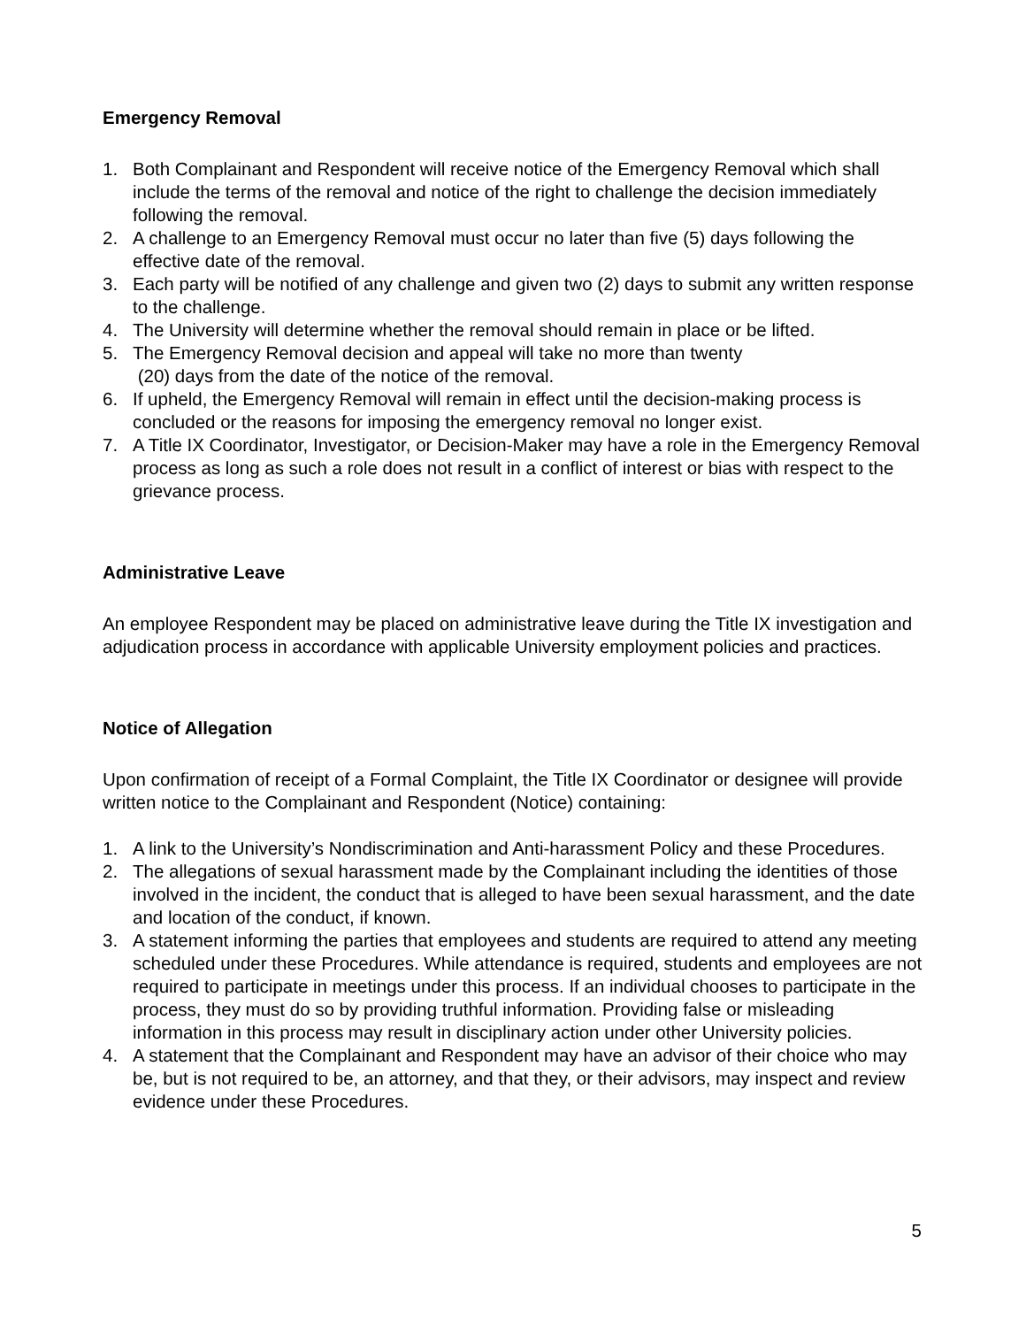Emergency Removal
1. Both Complainant and Respondent will receive notice of the Emergency Removal which shall include the terms of the removal and notice of the right to challenge the decision immediately following the removal.
2. A challenge to an Emergency Removal must occur no later than five (5) days following the effective date of the removal.
3. Each party will be notified of any challenge and given two (2) days to submit any written response to the challenge.
4. The University will determine whether the removal should remain in place or be lifted.
5. The Emergency Removal decision and appeal will take no more than twenty
(20) days from the date of the notice of the removal.
6. If upheld, the Emergency Removal will remain in effect until the decision-making process is concluded or the reasons for imposing the emergency removal no longer exist.
7. A Title IX Coordinator, Investigator, or Decision-Maker may have a role in the Emergency Removal process as long as such a role does not result in a conflict of interest or bias with respect to the grievance process.
Administrative Leave
An employee Respondent may be placed on administrative leave during the Title IX investigation and adjudication process in accordance with applicable University employment policies and practices.
Notice of Allegation
Upon confirmation of receipt of a Formal Complaint, the Title IX Coordinator or designee will provide written notice to the Complainant and Respondent (Notice) containing:
1. A link to the University’s Nondiscrimination and Anti-harassment Policy and these Procedures.
2. The allegations of sexual harassment made by the Complainant including the identities of those involved in the incident, the conduct that is alleged to have been sexual harassment, and the date and location of the conduct, if known.
3. A statement informing the parties that employees and students are required to attend any meeting scheduled under these Procedures. While attendance is required, students and employees are not required to participate in meetings under this process. If an individual chooses to participate in the process, they must do so by providing truthful information. Providing false or misleading information in this process may result in disciplinary action under other University policies.
4. A statement that the Complainant and Respondent may have an advisor of their choice who may be, but is not required to be, an attorney, and that they, or their advisors, may inspect and review evidence under these Procedures.
5